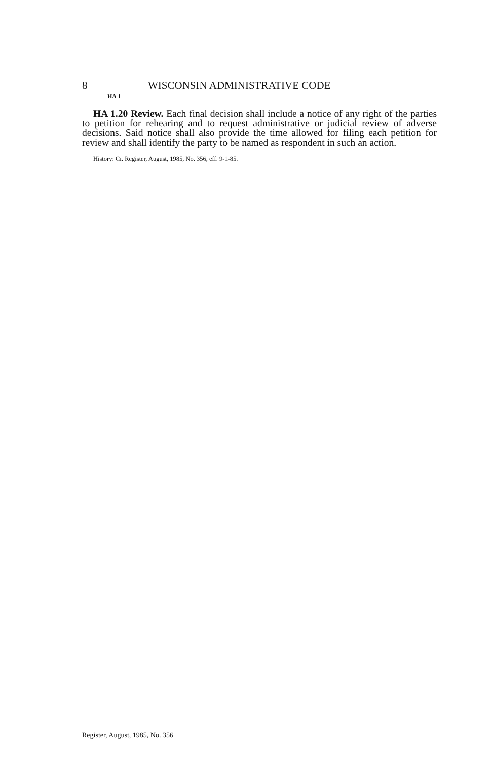8 WISCONSIN ADMINISTRATIVE CODE
HA 1
HA 1.20 Review. Each final decision shall include a notice of any right of the parties to petition for rehearing and to request administrative or judicial review of adverse decisions. Said notice shall also provide the time allowed for filing each petition for review and shall identify the party to be named as respondent in such an action.
History: Cr. Register, August, 1985, No. 356, eff. 9-1-85.
Register, August, 1985, No. 356